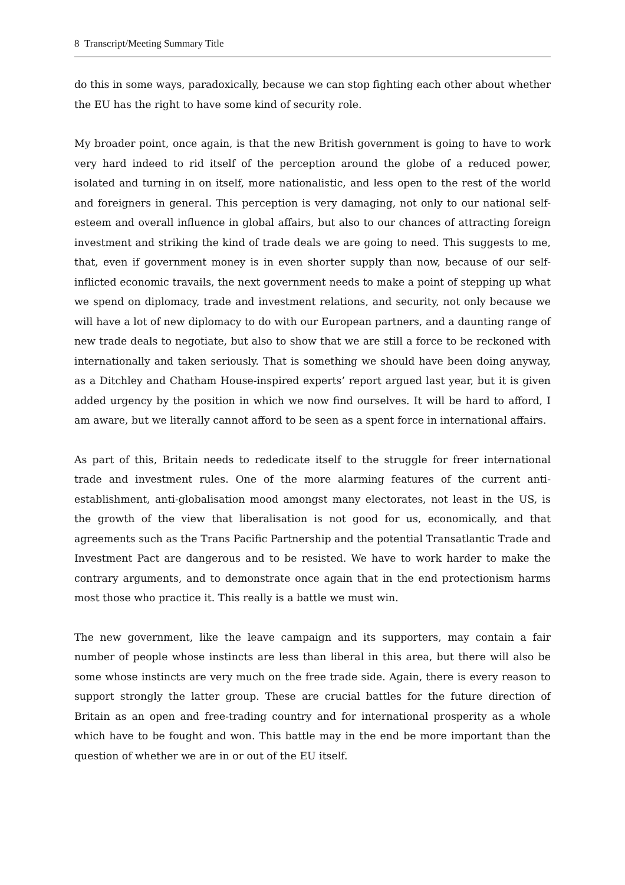8 Transcript/Meeting Summary Title
do this in some ways, paradoxically, because we can stop fighting each other about whether the EU has the right to have some kind of security role.
My broader point, once again, is that the new British government is going to have to work very hard indeed to rid itself of the perception around the globe of a reduced power, isolated and turning in on itself, more nationalistic, and less open to the rest of the world and foreigners in general. This perception is very damaging, not only to our national self-esteem and overall influence in global affairs, but also to our chances of attracting foreign investment and striking the kind of trade deals we are going to need. This suggests to me, that, even if government money is in even shorter supply than now, because of our self-inflicted economic travails, the next government needs to make a point of stepping up what we spend on diplomacy, trade and investment relations, and security, not only because we will have a lot of new diplomacy to do with our European partners, and a daunting range of new trade deals to negotiate, but also to show that we are still a force to be reckoned with internationally and taken seriously. That is something we should have been doing anyway, as a Ditchley and Chatham House-inspired experts’ report argued last year, but it is given added urgency by the position in which we now find ourselves. It will be hard to afford, I am aware, but we literally cannot afford to be seen as a spent force in international affairs.
As part of this, Britain needs to rededicate itself to the struggle for freer international trade and investment rules. One of the more alarming features of the current anti-establishment, anti-globalisation mood amongst many electorates, not least in the US, is the growth of the view that liberalisation is not good for us, economically, and that agreements such as the Trans Pacific Partnership and the potential Transatlantic Trade and Investment Pact are dangerous and to be resisted. We have to work harder to make the contrary arguments, and to demonstrate once again that in the end protectionism harms most those who practice it. This really is a battle we must win.
The new government, like the leave campaign and its supporters, may contain a fair number of people whose instincts are less than liberal in this area, but there will also be some whose instincts are very much on the free trade side. Again, there is every reason to support strongly the latter group. These are crucial battles for the future direction of Britain as an open and free-trading country and for international prosperity as a whole which have to be fought and won. This battle may in the end be more important than the question of whether we are in or out of the EU itself.